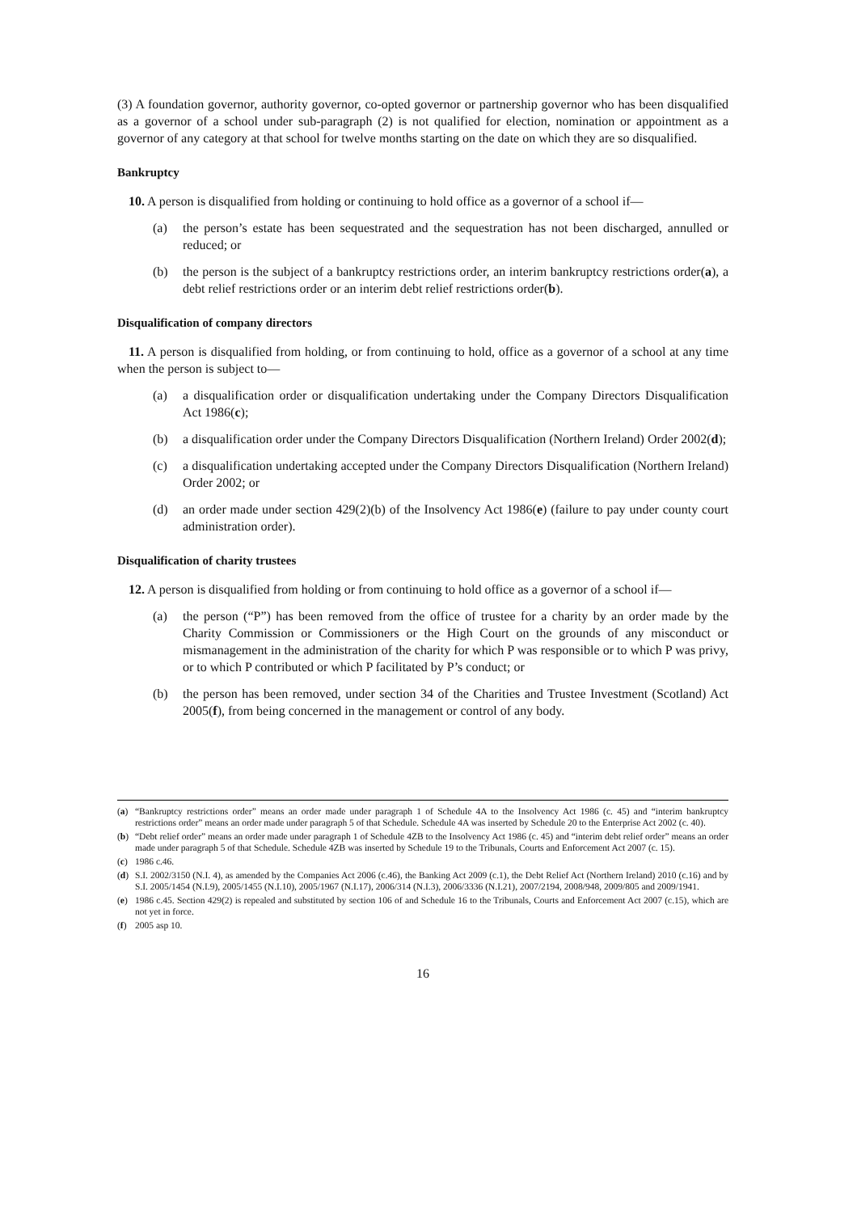(3) A foundation governor, authority governor, co-opted governor or partnership governor who has been disqualified as a governor of a school under sub-paragraph (2) is not qualified for election, nomination or appointment as a governor of any category at that school for twelve months starting on the date on which they are so disqualified.
Bankruptcy
10. A person is disqualified from holding or continuing to hold office as a governor of a school if—
(a) the person’s estate has been sequestrated and the sequestration has not been discharged, annulled or reduced; or
(b) the person is the subject of a bankruptcy restrictions order, an interim bankruptcy restrictions order(a), a debt relief restrictions order or an interim debt relief restrictions order(b).
Disqualification of company directors
11. A person is disqualified from holding, or from continuing to hold, office as a governor of a school at any time when the person is subject to—
(a) a disqualification order or disqualification undertaking under the Company Directors Disqualification Act 1986(c);
(b) a disqualification order under the Company Directors Disqualification (Northern Ireland) Order 2002(d);
(c) a disqualification undertaking accepted under the Company Directors Disqualification (Northern Ireland) Order 2002; or
(d) an order made under section 429(2)(b) of the Insolvency Act 1986(e) (failure to pay under county court administration order).
Disqualification of charity trustees
12. A person is disqualified from holding or from continuing to hold office as a governor of a school if—
(a) the person (“P”) has been removed from the office of trustee for a charity by an order made by the Charity Commission or Commissioners or the High Court on the grounds of any misconduct or mismanagement in the administration of the charity for which P was responsible or to which P was privy, or to which P contributed or which P facilitated by P’s conduct; or
(b) the person has been removed, under section 34 of the Charities and Trustee Investment (Scotland) Act 2005(f), from being concerned in the management or control of any body.
(a) “Bankruptcy restrictions order” means an order made under paragraph 1 of Schedule 4A to the Insolvency Act 1986 (c. 45) and “interim bankruptcy restrictions order” means an order made under paragraph 5 of that Schedule. Schedule 4A was inserted by Schedule 20 to the Enterprise Act 2002 (c. 40).
(b) “Debt relief order” means an order made under paragraph 1 of Schedule 4ZB to the Insolvency Act 1986 (c. 45) and “interim debt relief order” means an order made under paragraph 5 of that Schedule. Schedule 4ZB was inserted by Schedule 19 to the Tribunals, Courts and Enforcement Act 2007 (c. 15).
(c) 1986 c.46.
(d) S.I. 2002/3150 (N.I. 4), as amended by the Companies Act 2006 (c.46), the Banking Act 2009 (c.1), the Debt Relief Act (Northern Ireland) 2010 (c.16) and by S.I. 2005/1454 (N.I.9), 2005/1455 (N.I.10), 2005/1967 (N.I.17), 2006/314 (N.I.3), 2006/3336 (N.I.21), 2007/2194, 2008/948, 2009/805 and 2009/1941.
(e) 1986 c.45. Section 429(2) is repealed and substituted by section 106 of and Schedule 16 to the Tribunals, Courts and Enforcement Act 2007 (c.15), which are not yet in force.
(f) 2005 asp 10.
16